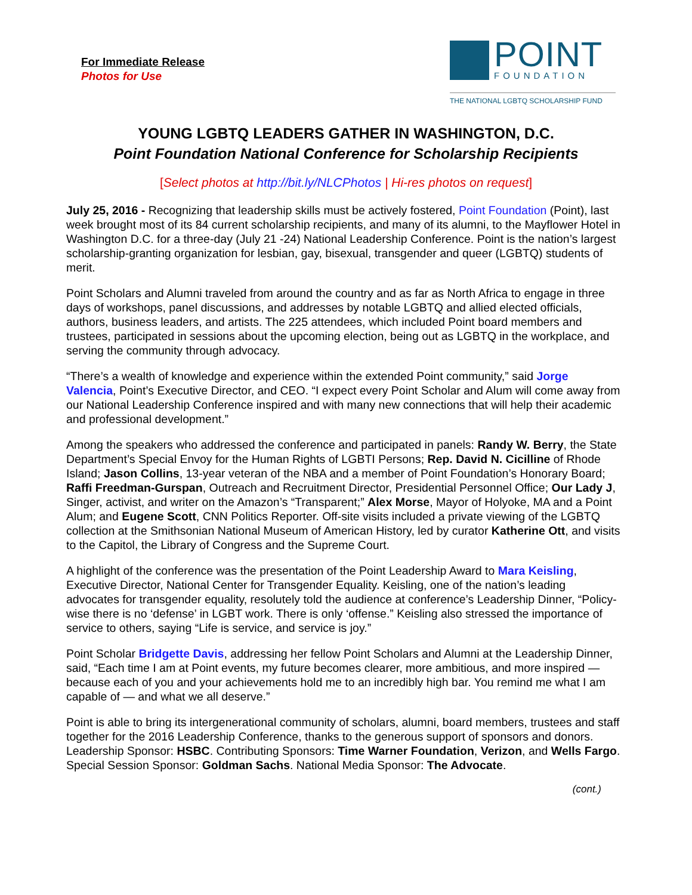For Immediate Release
Photos for Use
POINT
FOUNDATION
THE NATIONAL LGBTQ SCHOLARSHIP FUND
YOUNG LGBTQ LEADERS GATHER IN WASHINGTON, D.C.
Point Foundation National Conference for Scholarship Recipients
[Select photos at http://bit.ly/NLCPhotos | Hi-res photos on request]
July 25, 2016 - Recognizing that leadership skills must be actively fostered, Point Foundation (Point), last week brought most of its 84 current scholarship recipients, and many of its alumni, to the Mayflower Hotel in Washington D.C. for a three-day (July 21 -24) National Leadership Conference. Point is the nation’s largest scholarship-granting organization for lesbian, gay, bisexual, transgender and queer (LGBTQ) students of merit.
Point Scholars and Alumni traveled from around the country and as far as North Africa to engage in three days of workshops, panel discussions, and addresses by notable LGBTQ and allied elected officials, authors, business leaders, and artists. The 225 attendees, which included Point board members and trustees, participated in sessions about the upcoming election, being out as LGBTQ in the workplace, and serving the community through advocacy.
“There’s a wealth of knowledge and experience within the extended Point community,” said Jorge Valencia, Point’s Executive Director, and CEO. “I expect every Point Scholar and Alum will come away from our National Leadership Conference inspired and with many new connections that will help their academic and professional development.”
Among the speakers who addressed the conference and participated in panels: Randy W. Berry, the State Department’s Special Envoy for the Human Rights of LGBTI Persons; Rep. David N. Cicilline of Rhode Island; Jason Collins, 13-year veteran of the NBA and a member of Point Foundation’s Honorary Board; Raffi Freedman-Gurspan, Outreach and Recruitment Director, Presidential Personnel Office; Our Lady J, Singer, activist, and writer on the Amazon’s “Transparent;” Alex Morse, Mayor of Holyoke, MA and a Point Alum; and Eugene Scott, CNN Politics Reporter. Off-site visits included a private viewing of the LGBTQ collection at the Smithsonian National Museum of American History, led by curator Katherine Ott, and visits to the Capitol, the Library of Congress and the Supreme Court.
A highlight of the conference was the presentation of the Point Leadership Award to Mara Keisling, Executive Director, National Center for Transgender Equality. Keisling, one of the nation’s leading advocates for transgender equality, resolutely told the audience at conference’s Leadership Dinner, “Policy-wise there is no ‘defense’ in LGBT work. There is only ‘offense.” Keisling also stressed the importance of service to others, saying “Life is service, and service is joy.”
Point Scholar Bridgette Davis, addressing her fellow Point Scholars and Alumni at the Leadership Dinner, said, “Each time I am at Point events, my future becomes clearer, more ambitious, and more inspired — because each of you and your achievements hold me to an incredibly high bar. You remind me what I am capable of — and what we all deserve.”
Point is able to bring its intergenerational community of scholars, alumni, board members, trustees and staff together for the 2016 Leadership Conference, thanks to the generous support of sponsors and donors. Leadership Sponsor: HSBC. Contributing Sponsors: Time Warner Foundation, Verizon, and Wells Fargo. Special Session Sponsor: Goldman Sachs. National Media Sponsor: The Advocate.
(cont.)